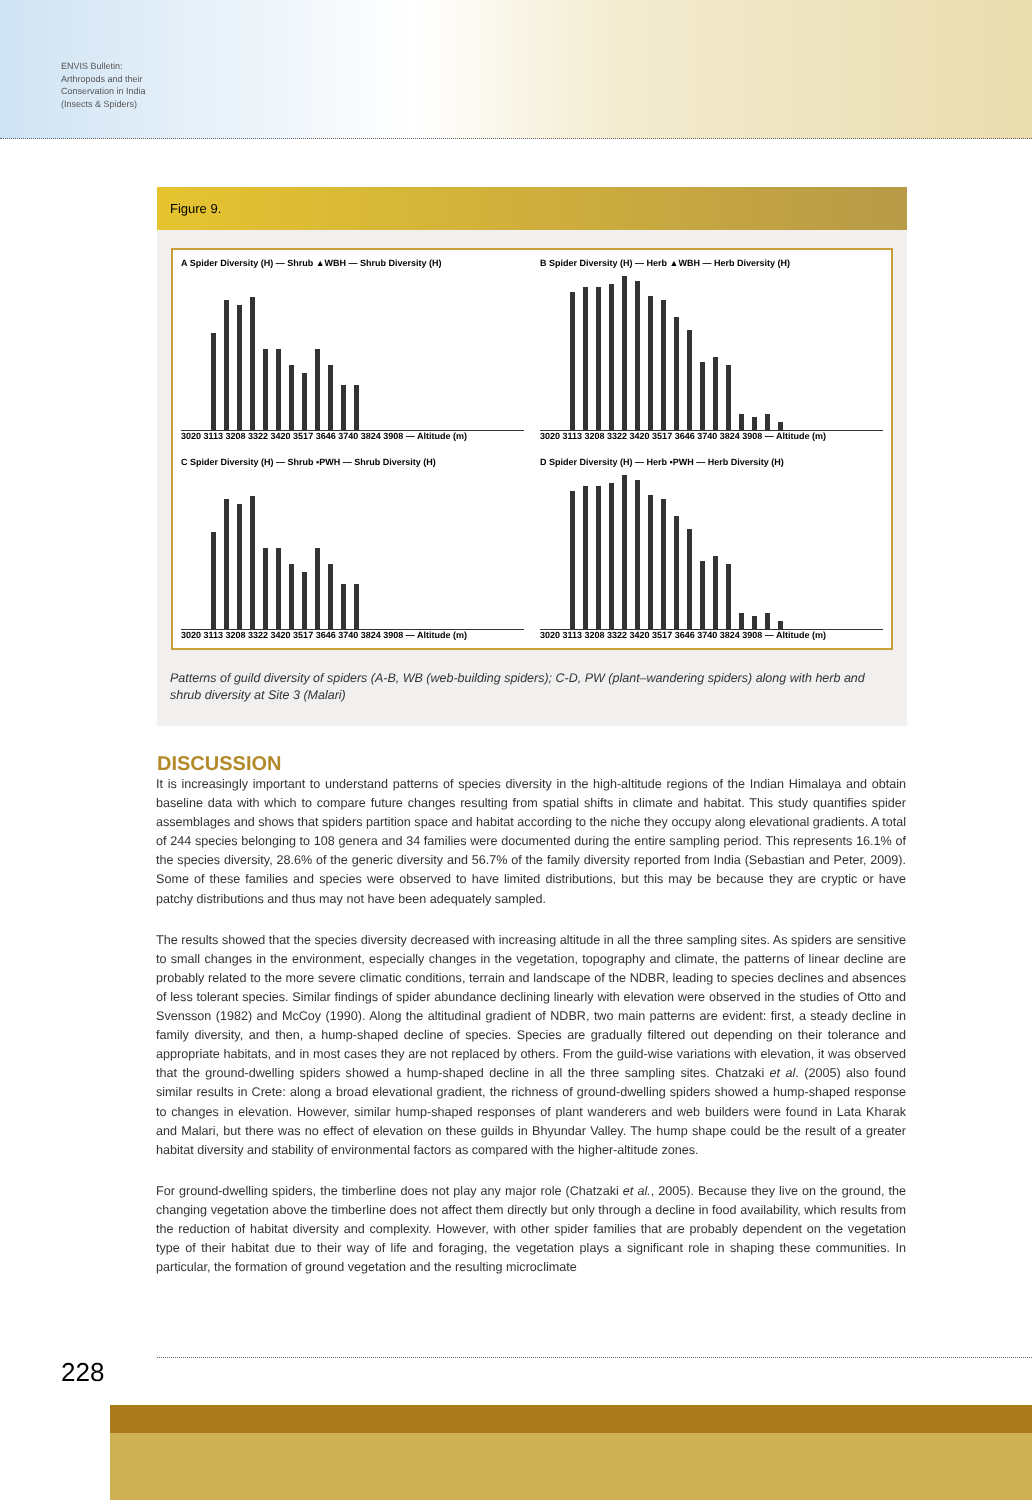ENVIS Bulletin: Arthropods and their Conservation in India (Insects & Spiders)
Figure 9.
A Spider Diversity (H) — Shrub ▲WBH — Shrub Diversity (H)
3020 3113 3208 3322 3420 3517 3646 3740 3824 3908 — Altitude (m)
B Spider Diversity (H) — Herb ▲WBH — Herb Diversity (H)
3020 3113 3208 3322 3420 3517 3646 3740 3824 3908 — Altitude (m)
C Spider Diversity (H) — Shrub ▪PWH — Shrub Diversity (H)
3020 3113 3208 3322 3420 3517 3646 3740 3824 3908 — Altitude (m)
D Spider Diversity (H) — Herb ▪PWH — Herb Diversity (H)
3020 3113 3208 3322 3420 3517 3646 3740 3824 3908 — Altitude (m)
Patterns of guild diversity of spiders (A-B, WB (web-building spiders); C-D, PW (plant–wandering spiders) along with herb and shrub diversity at Site 3 (Malari)
DISCUSSION
It is increasingly important to understand patterns of species diversity in the high-altitude regions of the Indian Himalaya and obtain baseline data with which to compare future changes resulting from spatial shifts in climate and habitat. This study quantifies spider assemblages and shows that spiders partition space and habitat according to the niche they occupy along elevational gradients. A total of 244 species belonging to 108 genera and 34 families were documented during the entire sampling period. This represents 16.1% of the species diversity, 28.6% of the generic diversity and 56.7% of the family diversity reported from India (Sebastian and Peter, 2009). Some of these families and species were observed to have limited distributions, but this may be because they are cryptic or have patchy distributions and thus may not have been adequately sampled.
The results showed that the species diversity decreased with increasing altitude in all the three sampling sites. As spiders are sensitive to small changes in the environment, especially changes in the vegetation, topography and climate, the patterns of linear decline are probably related to the more severe climatic conditions, terrain and landscape of the NDBR, leading to species declines and absences of less tolerant species. Similar findings of spider abundance declining linearly with elevation were observed in the studies of Otto and Svensson (1982) and McCoy (1990). Along the altitudinal gradient of NDBR, two main patterns are evident: first, a steady decline in family diversity, and then, a hump-shaped decline of species. Species are gradually filtered out depending on their tolerance and appropriate habitats, and in most cases they are not replaced by others. From the guild-wise variations with elevation, it was observed that the ground-dwelling spiders showed a hump-shaped decline in all the three sampling sites. Chatzaki et al. (2005) also found similar results in Crete: along a broad elevational gradient, the richness of ground-dwelling spiders showed a hump-shaped response to changes in elevation. However, similar hump-shaped responses of plant wanderers and web builders were found in Lata Kharak and Malari, but there was no effect of elevation on these guilds in Bhyundar Valley. The hump shape could be the result of a greater habitat diversity and stability of environmental factors as compared with the higher-altitude zones.
For ground-dwelling spiders, the timberline does not play any major role (Chatzaki et al., 2005). Because they live on the ground, the changing vegetation above the timberline does not affect them directly but only through a decline in food availability, which results from the reduction of habitat diversity and complexity. However, with other spider families that are probably dependent on the vegetation type of their habitat due to their way of life and foraging, the vegetation plays a significant role in shaping these communities. In particular, the formation of ground vegetation and the resulting microclimate
228